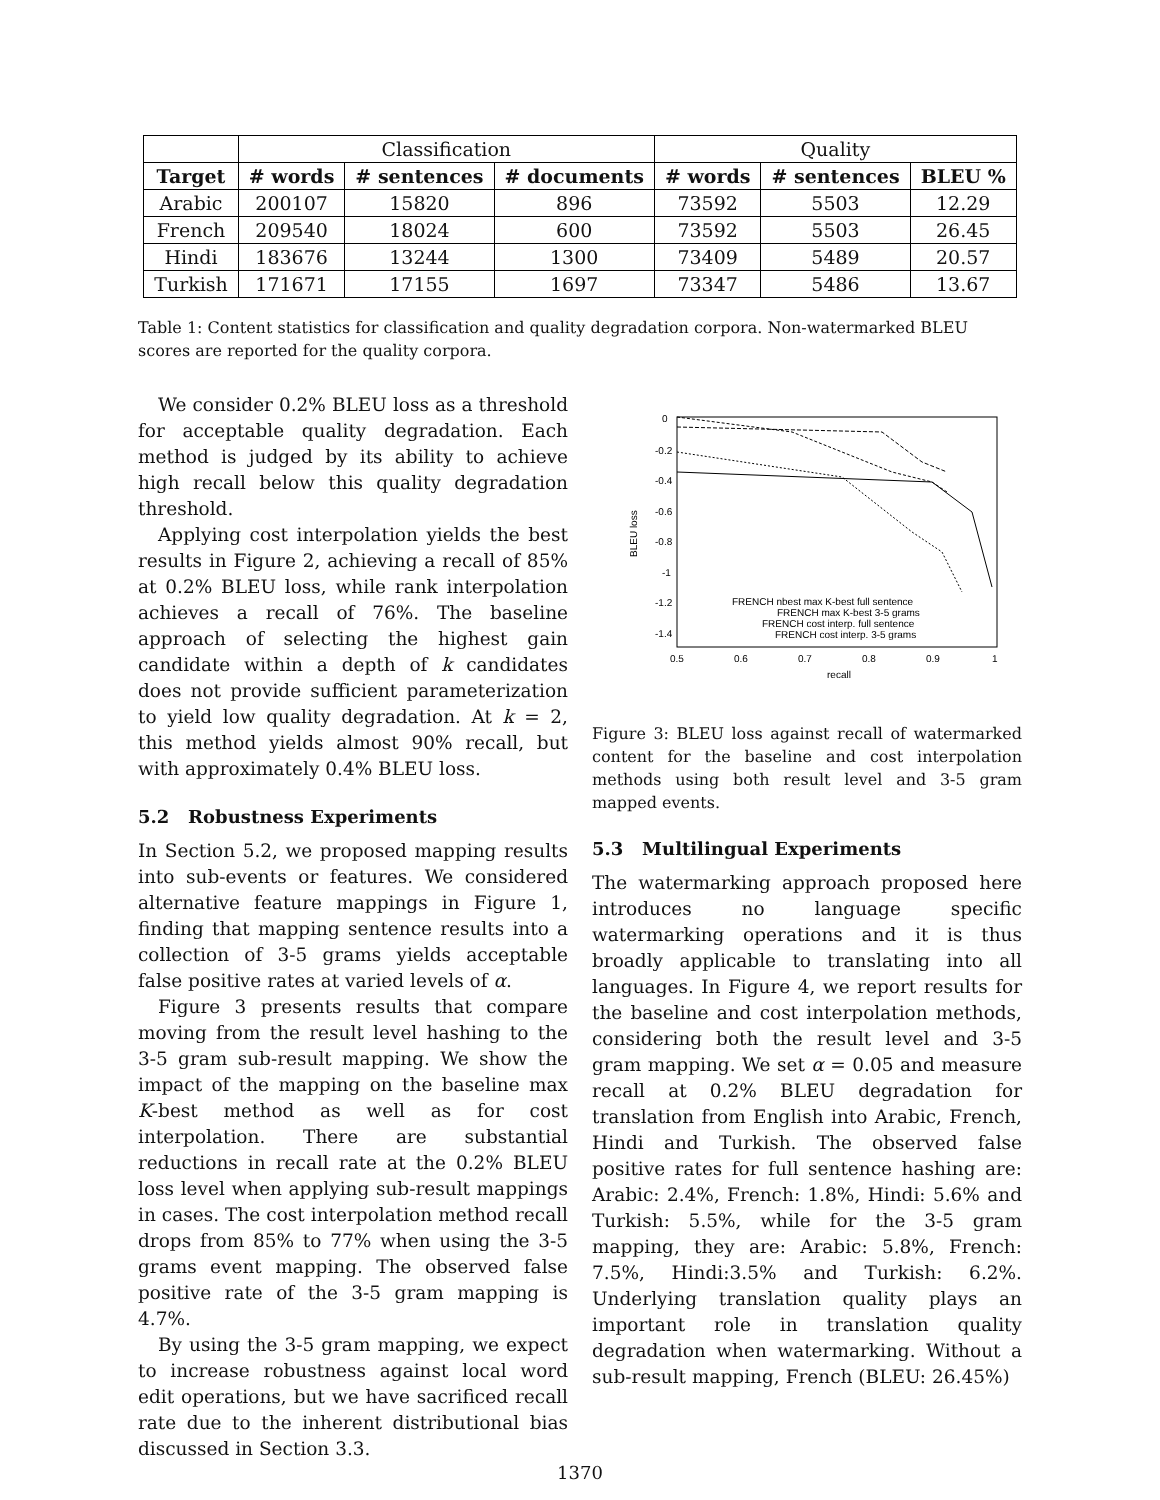| | Classification | | | Quality | | |
| Target | # words | # sentences | # documents | # words | # sentences | BLEU % |
| Arabic | 200107 | 15820 | 896 | 73592 | 5503 | 12.29 |
| French | 209540 | 18024 | 600 | 73592 | 5503 | 26.45 |
| Hindi | 183676 | 13244 | 1300 | 73409 | 5489 | 20.57 |
| Turkish | 171671 | 17155 | 1697 | 73347 | 5486 | 13.67 |
Table 1: Content statistics for classification and quality degradation corpora. Non-watermarked BLEU scores are reported for the quality corpora.
We consider 0.2% BLEU loss as a threshold for acceptable quality degradation. Each method is judged by its ability to achieve high recall below this quality degradation threshold.
Applying cost interpolation yields the best results in Figure 2, achieving a recall of 85% at 0.2% BLEU loss, while rank interpolation achieves a recall of 76%. The baseline approach of selecting the highest gain candidate within a depth of k candidates does not provide sufficient parameterization to yield low quality degradation. At k = 2, this method yields almost 90% recall, but with approximately 0.4% BLEU loss.
5.2 Robustness Experiments
In Section 5.2, we proposed mapping results into sub-events or features. We considered alternative feature mappings in Figure 1, finding that mapping sentence results into a collection of 3-5 grams yields acceptable false positive rates at varied levels of α.
Figure 3 presents results that compare moving from the result level hashing to the 3-5 gram sub-result mapping. We show the impact of the mapping on the baseline max K-best method as well as for cost interpolation. There are substantial reductions in recall rate at the 0.2% BLEU loss level when applying sub-result mappings in cases. The cost interpolation method recall drops from 85% to 77% when using the 3-5 grams event mapping. The observed false positive rate of the 3-5 gram mapping is 4.7%.
By using the 3-5 gram mapping, we expect to increase robustness against local word edit operations, but we have sacrificed recall rate due to the inherent distributional bias discussed in Section 3.3.
0
-0.2
-0.4
-0.6
-0.8
-1
-1.2
-1.4
0.5
0.6
0.7
0.8
0.9
1
recall
BLEU loss
FRENCH nbest max K-best full sentence
FRENCH max K-best 3-5 grams
FRENCH cost interp. full sentence
FRENCH cost interp. 3-5 grams
Figure 3: BLEU loss against recall of watermarked content for the baseline and cost interpolation methods using both result level and 3-5 gram mapped events.
5.3 Multilingual Experiments
The watermarking approach proposed here introduces no language specific watermarking operations and it is thus broadly applicable to translating into all languages. In Figure 4, we report results for the baseline and cost interpolation methods, considering both the result level and 3-5 gram mapping. We set α = 0.05 and measure recall at 0.2% BLEU degradation for translation from English into Arabic, French, Hindi and Turkish. The observed false positive rates for full sentence hashing are: Arabic: 2.4%, French: 1.8%, Hindi: 5.6% and Turkish: 5.5%, while for the 3-5 gram mapping, they are: Arabic: 5.8%, French: 7.5%, Hindi:3.5% and Turkish: 6.2%. Underlying translation quality plays an important role in translation quality degradation when watermarking. Without a sub-result mapping, French (BLEU: 26.45%)
1370